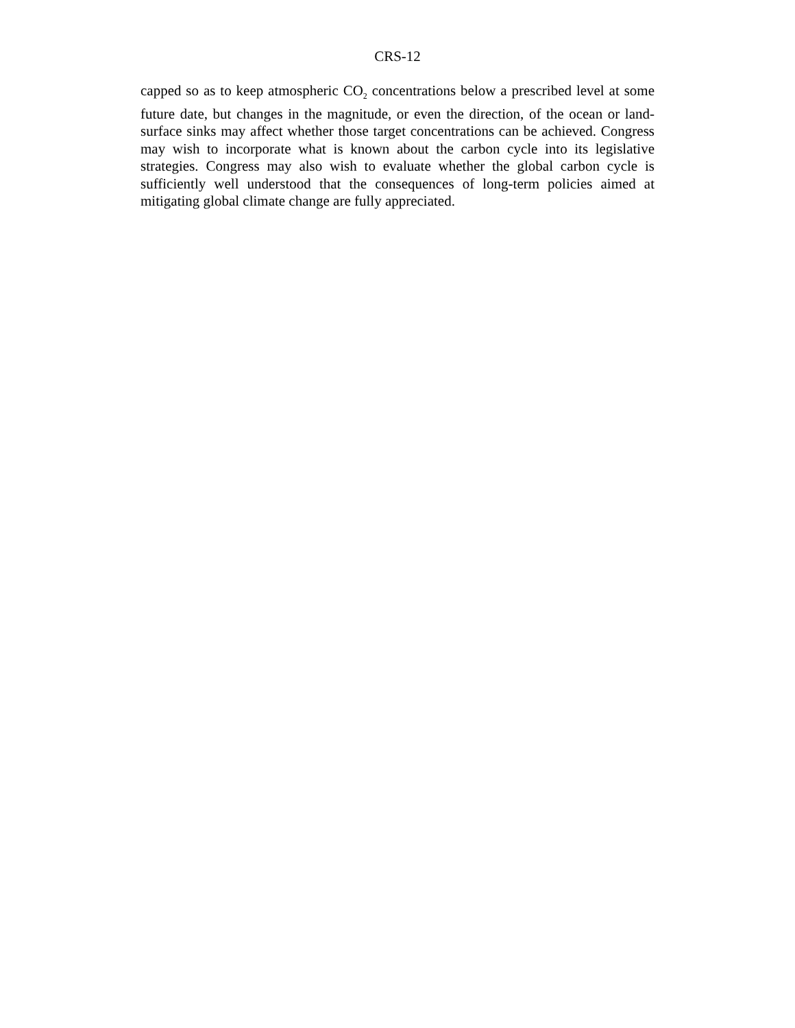CRS-12
capped so as to keep atmospheric CO<sub>2</sub> concentrations below a prescribed level at some future date, but changes in the magnitude, or even the direction, of the ocean or land-surface sinks may affect whether those target concentrations can be achieved. Congress may wish to incorporate what is known about the carbon cycle into its legislative strategies. Congress may also wish to evaluate whether the global carbon cycle is sufficiently well understood that the consequences of long-term policies aimed at mitigating global climate change are fully appreciated.